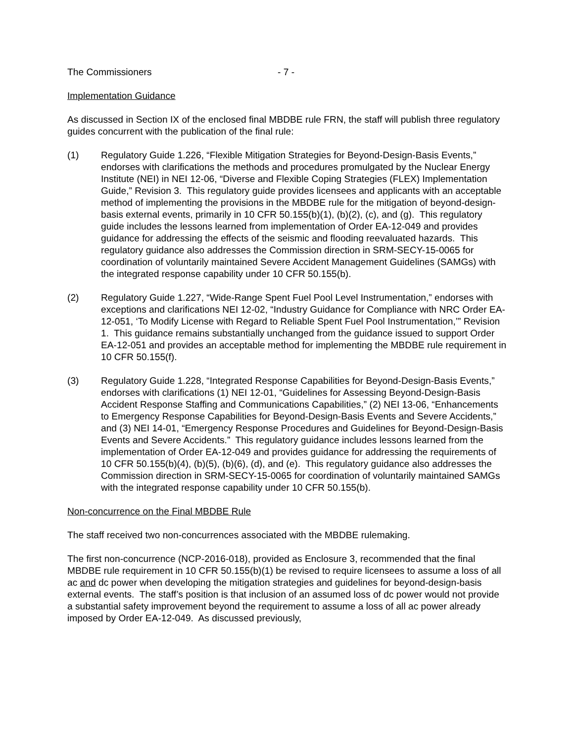The Commissioners - 7 -
Implementation Guidance
As discussed in Section IX of the enclosed final MBDBE rule FRN, the staff will publish three regulatory guides concurrent with the publication of the final rule:
(1) Regulatory Guide 1.226, “Flexible Mitigation Strategies for Beyond-Design-Basis Events,” endorses with clarifications the methods and procedures promulgated by the Nuclear Energy Institute (NEI) in NEI 12-06, “Diverse and Flexible Coping Strategies (FLEX) Implementation Guide,” Revision 3. This regulatory guide provides licensees and applicants with an acceptable method of implementing the provisions in the MBDBE rule for the mitigation of beyond-design-basis external events, primarily in 10 CFR 50.155(b)(1), (b)(2), (c), and (g). This regulatory guide includes the lessons learned from implementation of Order EA-12-049 and provides guidance for addressing the effects of the seismic and flooding reevaluated hazards. This regulatory guidance also addresses the Commission direction in SRM-SECY-15-0065 for coordination of voluntarily maintained Severe Accident Management Guidelines (SAMGs) with the integrated response capability under 10 CFR 50.155(b).
(2) Regulatory Guide 1.227, “Wide-Range Spent Fuel Pool Level Instrumentation,” endorses with exceptions and clarifications NEI 12-02, “Industry Guidance for Compliance with NRC Order EA-12-051, ‘To Modify License with Regard to Reliable Spent Fuel Pool Instrumentation,’” Revision 1. This guidance remains substantially unchanged from the guidance issued to support Order EA-12-051 and provides an acceptable method for implementing the MBDBE rule requirement in 10 CFR 50.155(f).
(3) Regulatory Guide 1.228, “Integrated Response Capabilities for Beyond-Design-Basis Events,” endorses with clarifications (1) NEI 12-01, “Guidelines for Assessing Beyond-Design-Basis Accident Response Staffing and Communications Capabilities,” (2) NEI 13-06, “Enhancements to Emergency Response Capabilities for Beyond-Design-Basis Events and Severe Accidents,” and (3) NEI 14-01, “Emergency Response Procedures and Guidelines for Beyond-Design-Basis Events and Severe Accidents.” This regulatory guidance includes lessons learned from the implementation of Order EA-12-049 and provides guidance for addressing the requirements of 10 CFR 50.155(b)(4), (b)(5), (b)(6), (d), and (e). This regulatory guidance also addresses the Commission direction in SRM-SECY-15-0065 for coordination of voluntarily maintained SAMGs with the integrated response capability under 10 CFR 50.155(b).
Non-concurrence on the Final MBDBE Rule
The staff received two non-concurrences associated with the MBDBE rulemaking.
The first non-concurrence (NCP-2016-018), provided as Enclosure 3, recommended that the final MBDBE rule requirement in 10 CFR 50.155(b)(1) be revised to require licensees to assume a loss of all ac and dc power when developing the mitigation strategies and guidelines for beyond-design-basis external events. The staff’s position is that inclusion of an assumed loss of dc power would not provide a substantial safety improvement beyond the requirement to assume a loss of all ac power already imposed by Order EA-12-049. As discussed previously,